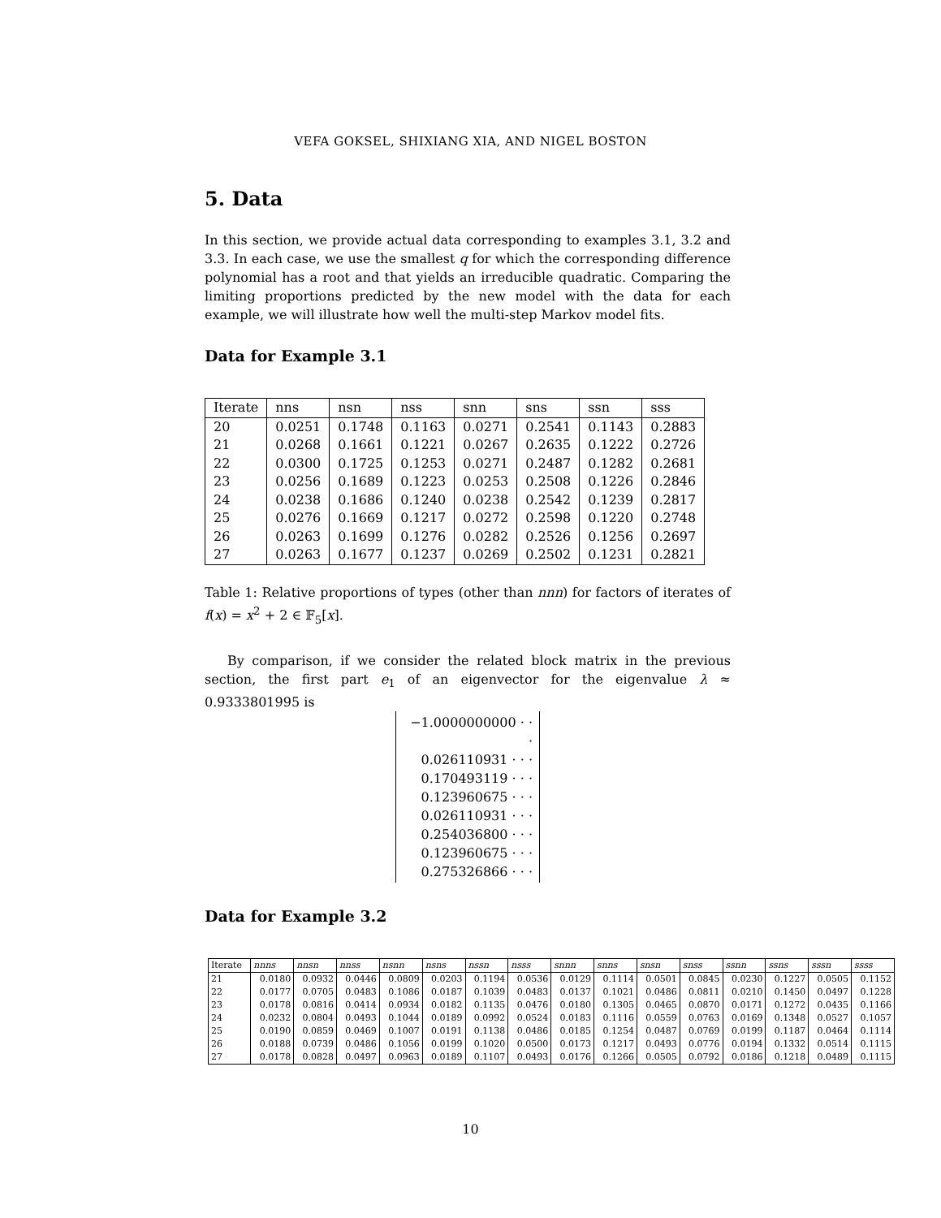VEFA GOKSEL, SHIXIANG XIA, AND NIGEL BOSTON
5. Data
In this section, we provide actual data corresponding to examples 3.1, 3.2 and 3.3. In each case, we use the smallest q for which the corresponding difference polynomial has a root and that yields an irreducible quadratic. Comparing the limiting proportions predicted by the new model with the data for each example, we will illustrate how well the multi-step Markov model fits.
Data for Example 3.1
| Iterate | nns | nsn | nss | snn | sns | ssn | sss |
| --- | --- | --- | --- | --- | --- | --- | --- |
| 20 | 0.0251 | 0.1748 | 0.1163 | 0.0271 | 0.2541 | 0.1143 | 0.2883 |
| 21 | 0.0268 | 0.1661 | 0.1221 | 0.0267 | 0.2635 | 0.1222 | 0.2726 |
| 22 | 0.0300 | 0.1725 | 0.1253 | 0.0271 | 0.2487 | 0.1282 | 0.2681 |
| 23 | 0.0256 | 0.1689 | 0.1223 | 0.0253 | 0.2508 | 0.1226 | 0.2846 |
| 24 | 0.0238 | 0.1686 | 0.1240 | 0.0238 | 0.2542 | 0.1239 | 0.2817 |
| 25 | 0.0276 | 0.1669 | 0.1217 | 0.0272 | 0.2598 | 0.1220 | 0.2748 |
| 26 | 0.0263 | 0.1699 | 0.1276 | 0.0282 | 0.2526 | 0.1256 | 0.2697 |
| 27 | 0.0263 | 0.1677 | 0.1237 | 0.0269 | 0.2502 | 0.1231 | 0.2821 |
Table 1: Relative proportions of types (other than nnn) for factors of iterates of f(x) = x<sup>2</sup> + 2 ∈ 𝔽<sub>5</sub>[x].
By comparison, if we consider the related block matrix in the previous section, the first part e<sub>1</sub> of an eigenvector for the eigenvalue λ ≈ 0.9333801995 is
−1.0000000000 · · ·
0.026110931 · · ·
0.170493119 · · ·
0.123960675 · · ·
0.026110931 · · ·
0.254036800 · · ·
0.123960675 · · ·
0.275326866 · · ·
Data for Example 3.2
| Iterate | nnns | nnsn | nnss | nsnn | nsns | nssn | nsss | snnn | snns | snsn | snss | ssnn | ssns | sssn | ssss |
| --- | --- | --- | --- | --- | --- | --- | --- | --- | --- | --- | --- | --- | --- | --- | --- |
| 21 | 0.0180 | 0.0932 | 0.0446 | 0.0809 | 0.0203 | 0.1194 | 0.0536 | 0.0129 | 0.1114 | 0.0501 | 0.0845 | 0.0230 | 0.1227 | 0.0505 | 0.1152 |
| 22 | 0.0177 | 0.0705 | 0.0483 | 0.1086 | 0.0187 | 0.1039 | 0.0483 | 0.0137 | 0.1021 | 0.0486 | 0.0811 | 0.0210 | 0.1450 | 0.0497 | 0.1228 |
| 23 | 0.0178 | 0.0816 | 0.0414 | 0.0934 | 0.0182 | 0.1135 | 0.0476 | 0.0180 | 0.1305 | 0.0465 | 0.0870 | 0.0171 | 0.1272 | 0.0435 | 0.1166 |
| 24 | 0.0232 | 0.0804 | 0.0493 | 0.1044 | 0.0189 | 0.0992 | 0.0524 | 0.0183 | 0.1116 | 0.0559 | 0.0763 | 0.0169 | 0.1348 | 0.0527 | 0.1057 |
| 25 | 0.0190 | 0.0859 | 0.0469 | 0.1007 | 0.0191 | 0.1138 | 0.0486 | 0.0185 | 0.1254 | 0.0487 | 0.0769 | 0.0199 | 0.1187 | 0.0464 | 0.1114 |
| 26 | 0.0188 | 0.0739 | 0.0486 | 0.1056 | 0.0199 | 0.1020 | 0.0500 | 0.0173 | 0.1217 | 0.0493 | 0.0776 | 0.0194 | 0.1332 | 0.0514 | 0.1115 |
| 27 | 0.0178 | 0.0828 | 0.0497 | 0.0963 | 0.0189 | 0.1107 | 0.0493 | 0.0176 | 0.1266 | 0.0505 | 0.0792 | 0.0186 | 0.1218 | 0.0489 | 0.1115 |
10